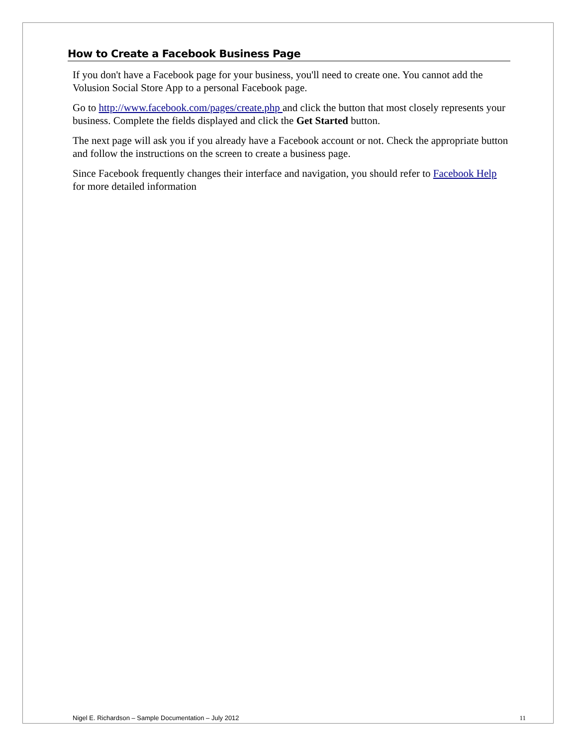How to Create a Facebook Business Page
If you don't have a Facebook page for your business, you'll need to create one. You cannot add the Volusion Social Store App to a personal Facebook page.
Go to http://www.facebook.com/pages/create.php and click the button that most closely represents your business. Complete the fields displayed and click the Get Started button.
The next page will ask you if you already have a Facebook account or not. Check the appropriate button and follow the instructions on the screen to create a business page.
Since Facebook frequently changes their interface and navigation, you should refer to Facebook Help for more detailed information
Nigel E. Richardson – Sample Documentation – July 2012 11